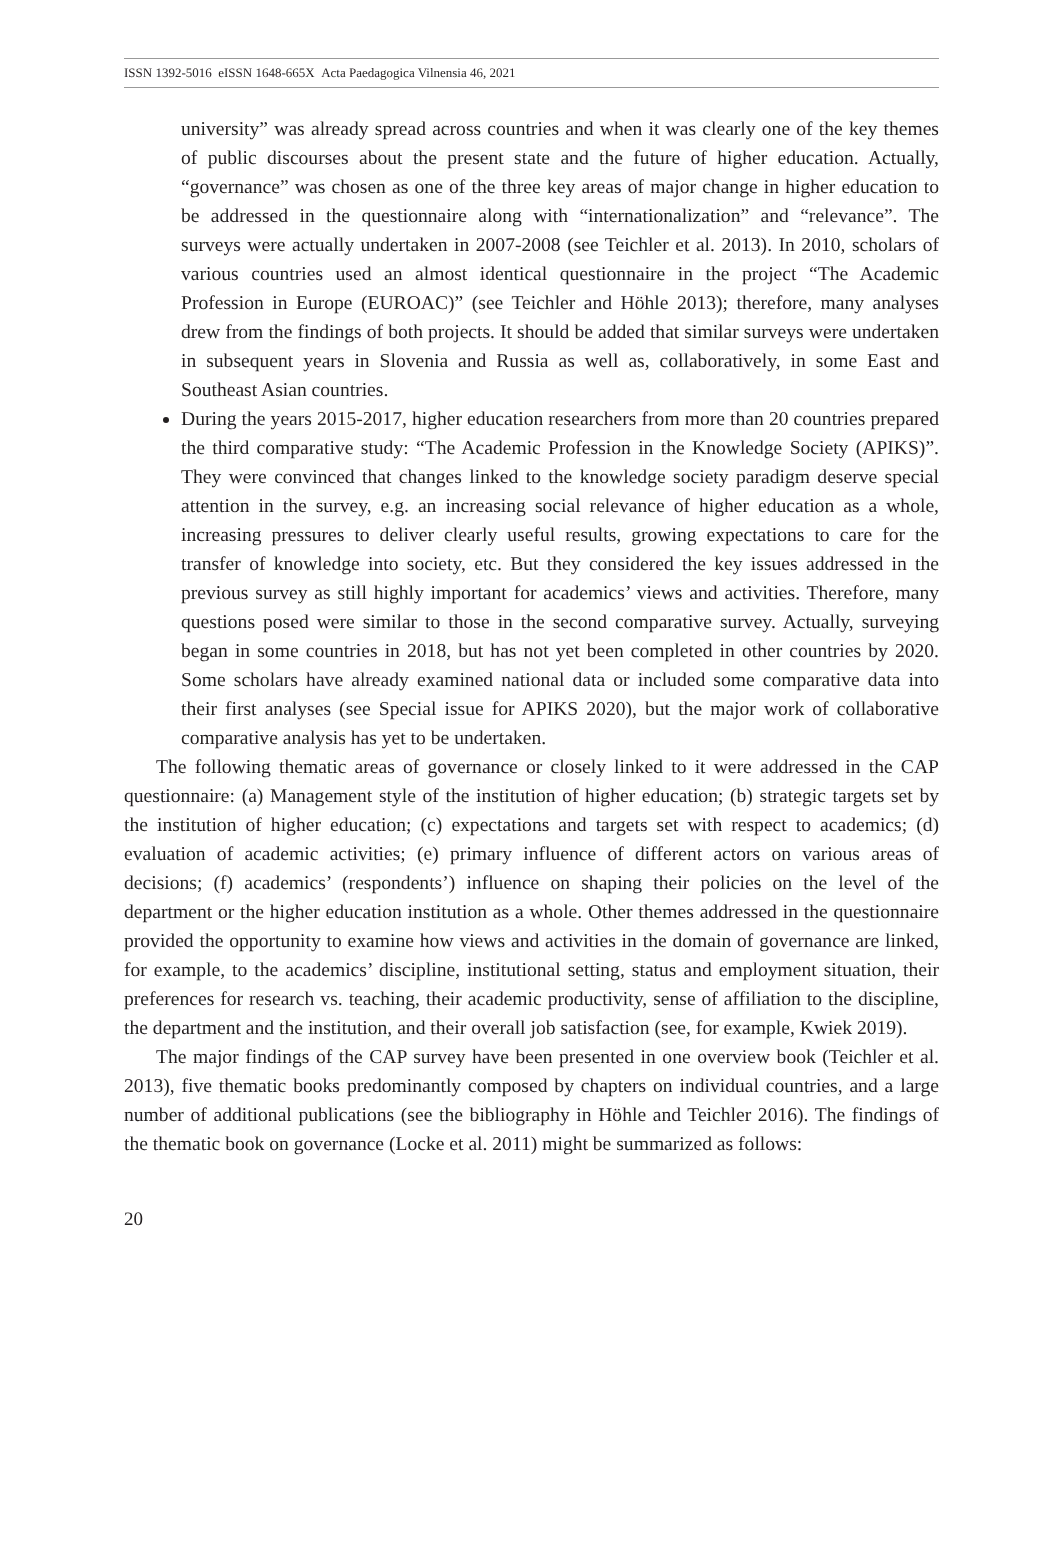ISSN 1392-5016 eISSN 1648-665X Acta Paedagogica Vilnensia 46, 2021
university” was already spread across countries and when it was clearly one of the key themes of public discourses about the present state and the future of higher education. Actually, “governance” was chosen as one of the three key areas of major change in higher education to be addressed in the questionnaire along with “internationalization” and “relevance”. The surveys were actually undertaken in 2007-2008 (see Teichler et al. 2013). In 2010, scholars of various countries used an almost identical questionnaire in the project “The Academic Profession in Europe (EUROAC)” (see Teichler and Höhle 2013); therefore, many analyses drew from the findings of both projects. It should be added that similar surveys were undertaken in subsequent years in Slovenia and Russia as well as, collaboratively, in some East and Southeast Asian countries.
During the years 2015-2017, higher education researchers from more than 20 countries prepared the third comparative study: “The Academic Profession in the Knowledge Society (APIKS)”. They were convinced that changes linked to the knowledge society paradigm deserve special attention in the survey, e.g. an increasing social relevance of higher education as a whole, increasing pressures to deliver clearly useful results, growing expectations to care for the transfer of knowledge into society, etc. But they considered the key issues addressed in the previous survey as still highly important for academics’ views and activities. Therefore, many questions posed were similar to those in the second comparative survey. Actually, surveying began in some countries in 2018, but has not yet been completed in other countries by 2020. Some scholars have already examined national data or included some comparative data into their first analyses (see Special issue for APIKS 2020), but the major work of collaborative comparative analysis has yet to be undertaken.
The following thematic areas of governance or closely linked to it were addressed in the CAP questionnaire: (a) Management style of the institution of higher education; (b) strategic targets set by the institution of higher education; (c) expectations and targets set with respect to academics; (d) evaluation of academic activities; (e) primary influence of different actors on various areas of decisions; (f) academics’ (respondents’) influence on shaping their policies on the level of the department or the higher education institution as a whole. Other themes addressed in the questionnaire provided the opportunity to examine how views and activities in the domain of governance are linked, for example, to the academics’ discipline, institutional setting, status and employment situation, their preferences for research vs. teaching, their academic productivity, sense of affiliation to the discipline, the department and the institution, and their overall job satisfaction (see, for example, Kwiek 2019).
The major findings of the CAP survey have been presented in one overview book (Teichler et al. 2013), five thematic books predominantly composed by chapters on individual countries, and a large number of additional publications (see the bibliography in Höhle and Teichler 2016). The findings of the thematic book on governance (Locke et al. 2011) might be summarized as follows:
20